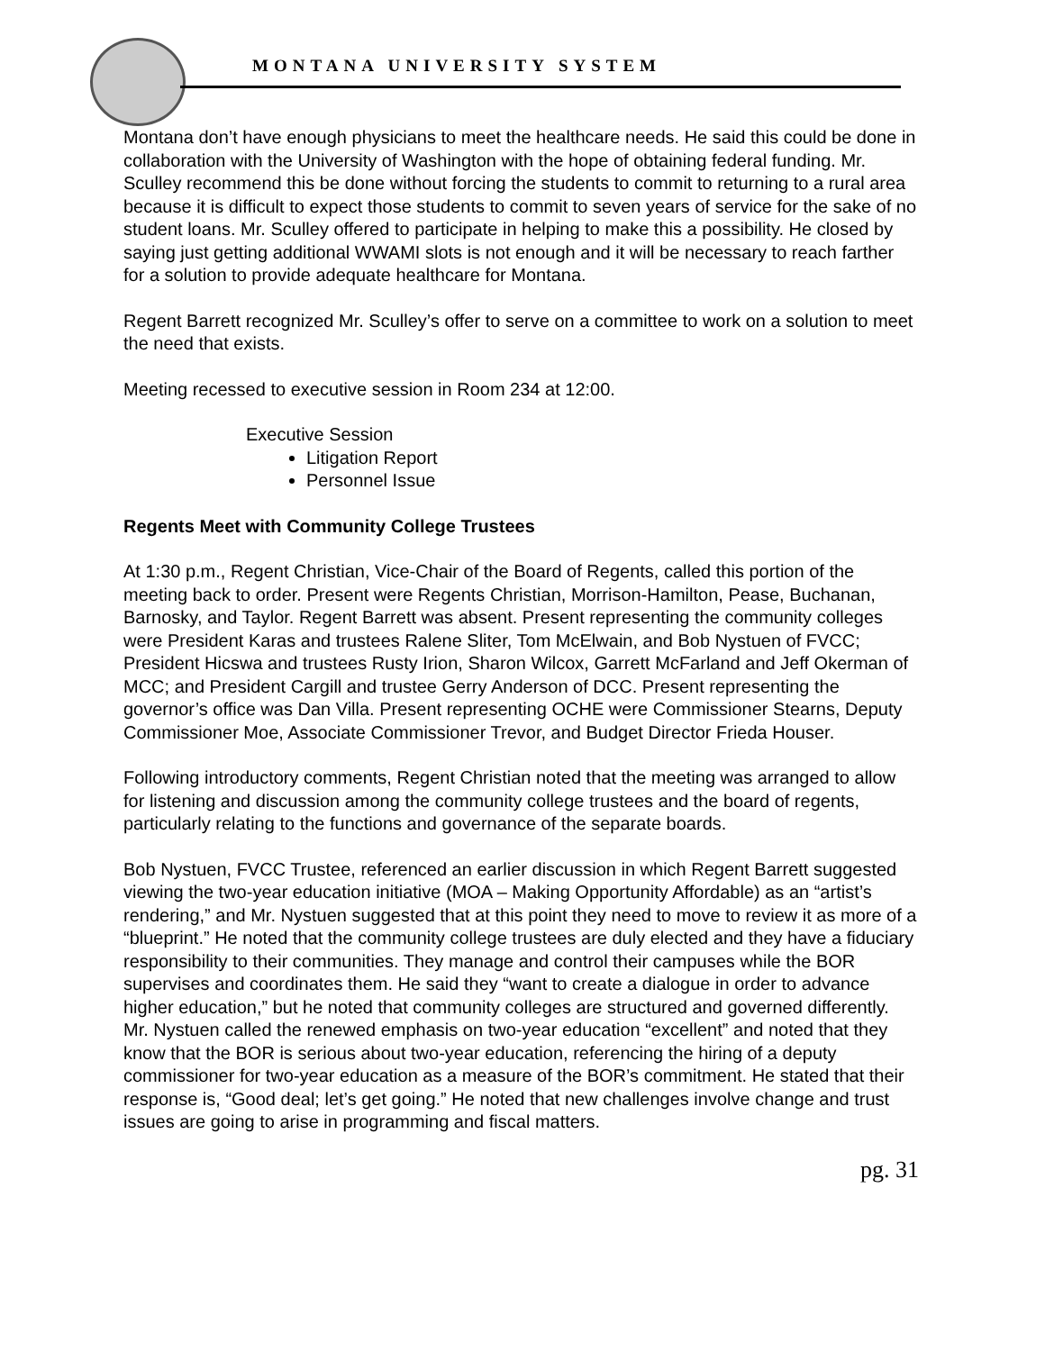MONTANA UNIVERSITY SYSTEM
Montana don’t have enough physicians to meet the healthcare needs. He said this could be done in collaboration with the University of Washington with the hope of obtaining federal funding. Mr. Sculley recommend this be done without forcing the students to commit to returning to a rural area because it is difficult to expect those students to commit to seven years of service for the sake of no student loans. Mr. Sculley offered to participate in helping to make this a possibility. He closed by saying just getting additional WWAMI slots is not enough and it will be necessary to reach farther for a solution to provide adequate healthcare for Montana.
Regent Barrett recognized Mr. Sculley’s offer to serve on a committee to work on a solution to meet the need that exists.
Meeting recessed to executive session in Room 234 at 12:00.
Executive Session
Litigation Report
Personnel Issue
Regents Meet with Community College Trustees
At 1:30 p.m., Regent Christian, Vice-Chair of the Board of Regents, called this portion of the meeting back to order. Present were Regents Christian, Morrison-Hamilton, Pease, Buchanan, Barnosky, and Taylor. Regent Barrett was absent. Present representing the community colleges were President Karas and trustees Ralene Sliter, Tom McElwain, and Bob Nystuen of FVCC; President Hicswa and trustees Rusty Irion, Sharon Wilcox, Garrett McFarland and Jeff Okerman of MCC; and President Cargill and trustee Gerry Anderson of DCC. Present representing the governor’s office was Dan Villa. Present representing OCHE were Commissioner Stearns, Deputy Commissioner Moe, Associate Commissioner Trevor, and Budget Director Frieda Houser.
Following introductory comments, Regent Christian noted that the meeting was arranged to allow for listening and discussion among the community college trustees and the board of regents, particularly relating to the functions and governance of the separate boards.
Bob Nystuen, FVCC Trustee, referenced an earlier discussion in which Regent Barrett suggested viewing the two-year education initiative (MOA – Making Opportunity Affordable) as an “artist’s rendering,” and Mr. Nystuen suggested that at this point they need to move to review it as more of a “blueprint.” He noted that the community college trustees are duly elected and they have a fiduciary responsibility to their communities. They manage and control their campuses while the BOR supervises and coordinates them. He said they “want to create a dialogue in order to advance higher education,” but he noted that community colleges are structured and governed differently. Mr. Nystuen called the renewed emphasis on two-year education “excellent” and noted that they know that the BOR is serious about two-year education, referencing the hiring of a deputy commissioner for two-year education as a measure of the BOR’s commitment. He stated that their response is, “Good deal; let’s get going.” He noted that new challenges involve change and trust issues are going to arise in programming and fiscal matters.
pg. 31